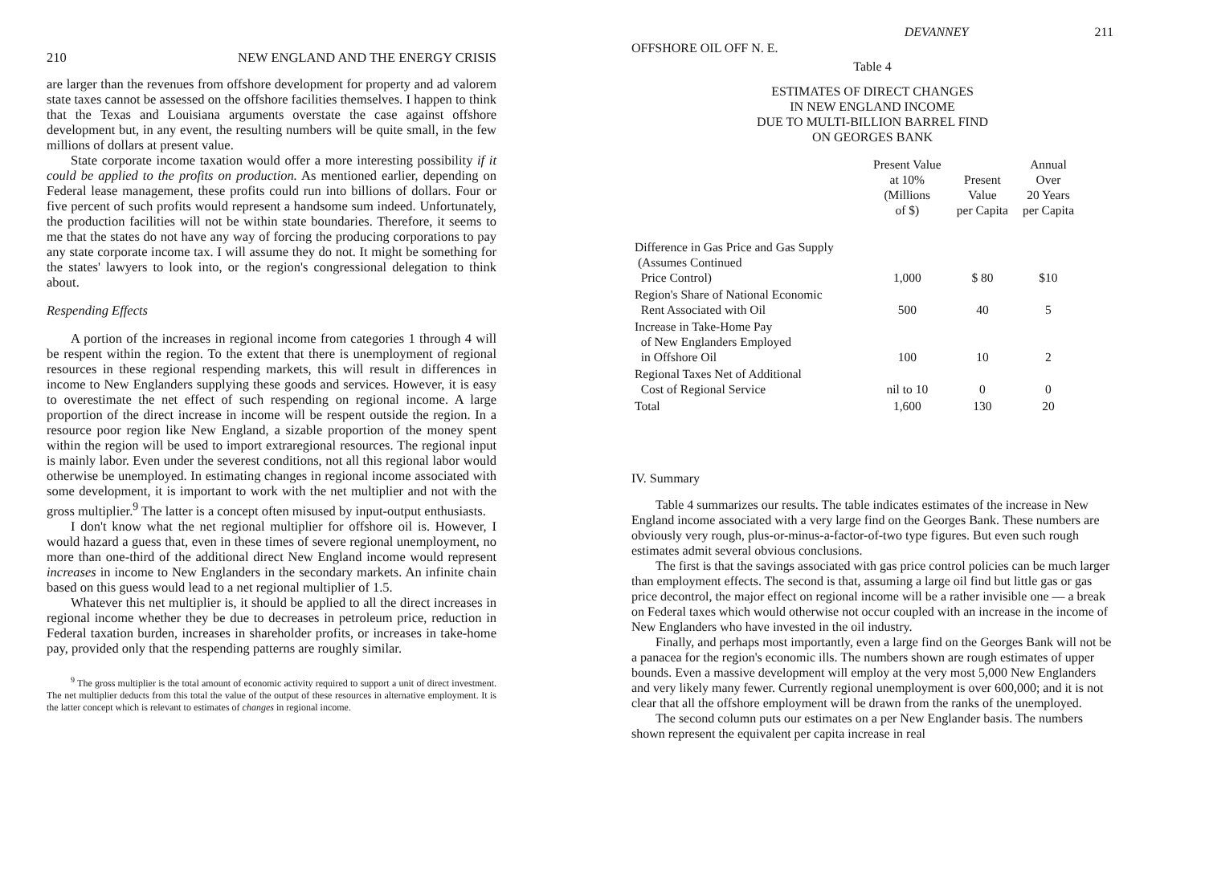210 NEW ENGLAND AND THE ENERGY CRISIS
are larger than the revenues from offshore development for property and ad valorem state taxes cannot be assessed on the offshore facilities themselves. I happen to think that the Texas and Louisiana arguments overstate the case against offshore development but, in any event, the resulting numbers will be quite small, in the few millions of dollars at present value.
State corporate income taxation would offer a more interesting possibility if it could be applied to the profits on production. As mentioned earlier, depending on Federal lease management, these profits could run into billions of dollars. Four or five percent of such profits would represent a handsome sum indeed. Unfortunately, the production facilities will not be within state boundaries. Therefore, it seems to me that the states do not have any way of forcing the producing corporations to pay any state corporate income tax. I will assume they do not. It might be something for the states' lawyers to look into, or the region's congressional delegation to think about.
Respending Effects
A portion of the increases in regional income from categories 1 through 4 will be respent within the region. To the extent that there is unemployment of regional resources in these regional respending markets, this will result in differences in income to New Englanders supplying these goods and services. However, it is easy to overestimate the net effect of such respending on regional income. A large proportion of the direct increase in income will be respent outside the region. In a resource poor region like New England, a sizable proportion of the money spent within the region will be used to import extraregional resources. The regional input is mainly labor. Even under the severest conditions, not all this regional labor would otherwise be unemployed. In estimating changes in regional income associated with some development, it is important to work with the net multiplier and not with the gross multiplier.<sup>9</sup> The latter is a concept often misused by input-output enthusiasts.
I don't know what the net regional multiplier for offshore oil is. However, I would hazard a guess that, even in these times of severe regional unemployment, no more than one-third of the additional direct New England income would represent increases in income to New Englanders in the secondary markets. An infinite chain based on this guess would lead to a net regional multiplier of 1.5.
Whatever this net multiplier is, it should be applied to all the direct increases in regional income whether they be due to decreases in petroleum price, reduction in Federal taxation burden, increases in shareholder profits, or increases in take-home pay, provided only that the respending patterns are roughly similar.
<sup>9</sup> The gross multiplier is the total amount of economic activity required to support a unit of direct investment. The net multiplier deducts from this total the value of the output of these resources in alternative employment. It is the latter concept which is relevant to estimates of changes in regional income.
OFFSHORE OIL OFF N. E. DEVANNEY 211
Table 4
ESTIMATES OF DIRECT CHANGES
IN NEW ENGLAND INCOME
DUE TO MULTI-BILLION BARREL FIND
ON GEORGES BANK
| | Present Value at 10% (Millions of $) | Present Value per Capita | Annual Over 20 Years per Capita |
| --- | --- | --- | --- |
| Difference in Gas Price and Gas Supply (Assumes Continued Price Control) | 1,000 | $ 80 | $10 |
| Region's Share of National Economic Rent Associated with Oil | 500 | 40 | 5 |
| Increase in Take-Home Pay of New Englanders Employed in Offshore Oil | 100 | 10 | 2 |
| Regional Taxes Net of Additional Cost of Regional Service | nil to 10 | 0 | 0 |
| Total | 1,600 | 130 | 20 |
IV. Summary
Table 4 summarizes our results. The table indicates estimates of the increase in New England income associated with a very large find on the Georges Bank. These numbers are obviously very rough, plus-or-minus-a-factor-of-two type figures. But even such rough estimates admit several obvious conclusions.
The first is that the savings associated with gas price control policies can be much larger than employment effects. The second is that, assuming a large oil find but little gas or gas price decontrol, the major effect on regional income will be a rather invisible one — a break on Federal taxes which would otherwise not occur coupled with an increase in the income of New Englanders who have invested in the oil industry.
Finally, and perhaps most importantly, even a large find on the Georges Bank will not be a panacea for the region's economic ills. The numbers shown are rough estimates of upper bounds. Even a massive development will employ at the very most 5,000 New Englanders and very likely many fewer. Currently regional unemployment is over 600,000; and it is not clear that all the offshore employment will be drawn from the ranks of the unemployed.
The second column puts our estimates on a per New Englander basis. The numbers shown represent the equivalent per capita increase in real